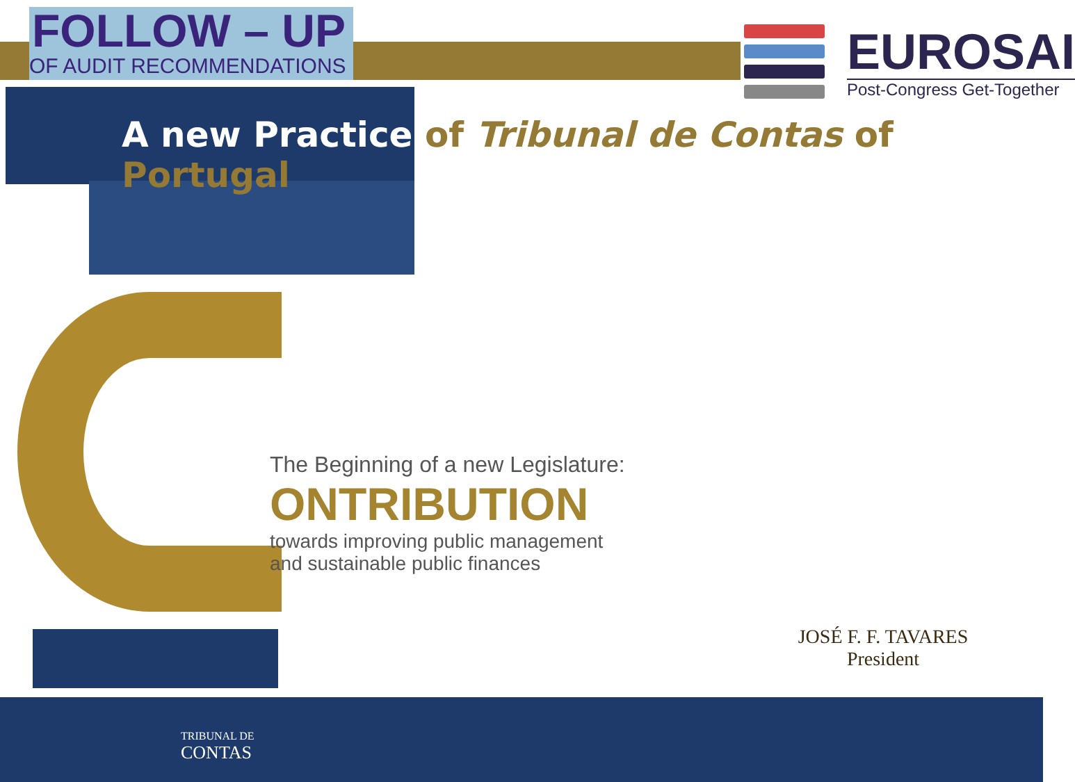FOLLOW – UP
OF AUDIT RECOMMENDATIONS
EUROSAI
Post-Congress Get-Together
A new Practice of Tribunal de Contas of Portugal
The Beginning of a new Legislature:
ONTRIBUTION
towards improving public management
and sustainable public finances
JOSÉ F. F. TAVARES
President
TRIBUNAL DE
CONTAS